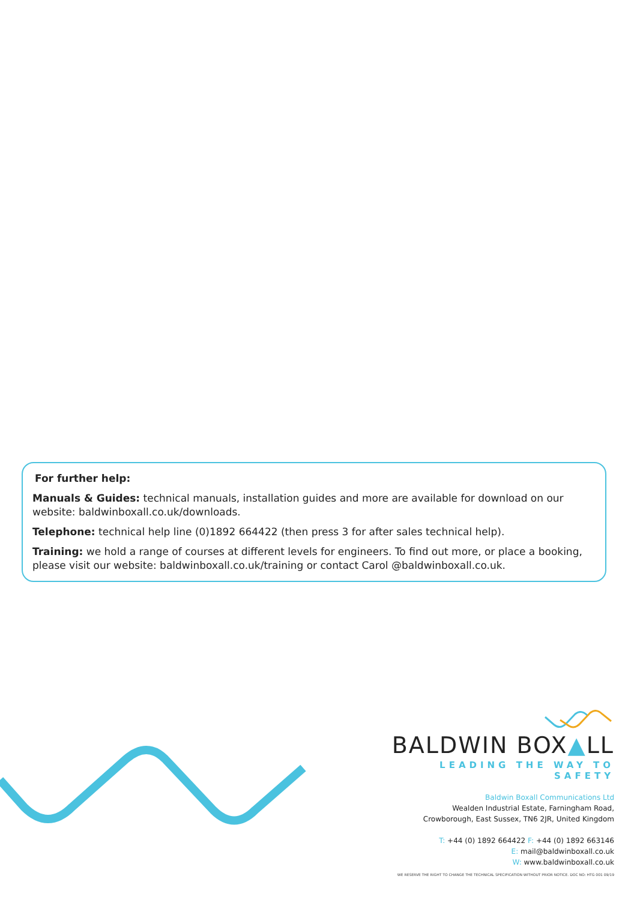For further help:
Manuals & Guides: technical manuals, installation guides and more are available for download on our website: baldwinboxall.co.uk/downloads.
Telephone: technical help line (0)1892 664422 (then press 3 for after sales technical help).
Training: we hold a range of courses at different levels for engineers. To find out more, or place a booking, please visit our website: baldwinboxall.co.uk/training or contact Carol @baldwinboxall.co.uk.
BALDWIN BOX▲LL
LEADING THE WAY TO SAFETY
Baldwin Boxall Communications Ltd
Wealden Industrial Estate, Farningham Road,
Crowborough, East Sussex, TN6 2JR, United Kingdom
T: +44 (0) 1892 664422 F: +44 (0) 1892 663146
E: mail@baldwinboxall.co.uk
W: www.baldwinboxall.co.uk
WE RESERVE THE RIGHT TO CHANGE THE TECHNICAL SPECIFICATION WITHOUT PRIOR NOTICE. DOC NO: HTG 001 09/19